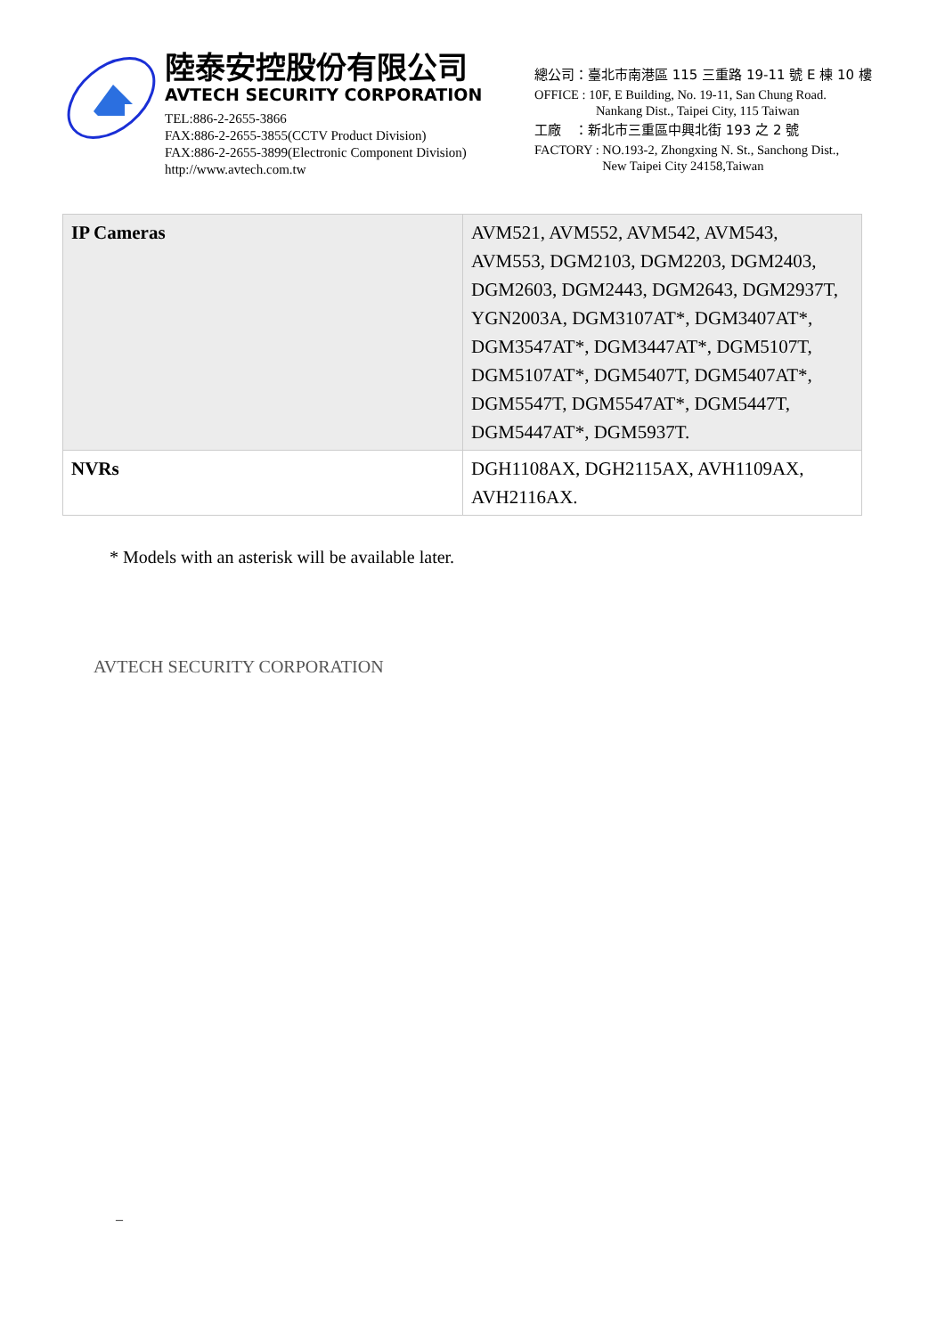陸泰安控股份有限公司
AVTECH SECURITY CORPORATION
TEL:886-2-2655-3866
FAX:886-2-2655-3855(CCTV Product Division)
FAX:886-2-2655-3899(Electronic Component Division)
http://www.avtech.com.tw
總公司：臺北市南港區 115 三重路 19-11 號 E 棟 10 樓
OFFICE : 10F, E Building, No. 19-11, San Chung Road.
Nankang Dist., Taipei City, 115 Taiwan
工廠　：新北市三重區中興北街 193 之 2 號
FACTORY : NO.193-2, Zhongxing N. St., Sanchong Dist.,
New Taipei City 24158,Taiwan
| IP Cameras | AVM521, AVM552, AVM542, AVM543, AVM553, DGM2103, DGM2203, DGM2403, DGM2603, DGM2443, DGM2643, DGM2937T, YGN2003A, DGM3107AT*, DGM3407AT*, DGM3547AT*, DGM3447AT*, DGM5107T, DGM5107AT*, DGM5407T, DGM5407AT*, DGM5547T, DGM5547AT*, DGM5447T, DGM5447AT*, DGM5937T. |
| NVRs | DGH1108AX, DGH2115AX, AVH1109AX, AVH2116AX. |
* Models with an asterisk will be available later.
AVTECH SECURITY CORPORATION
–